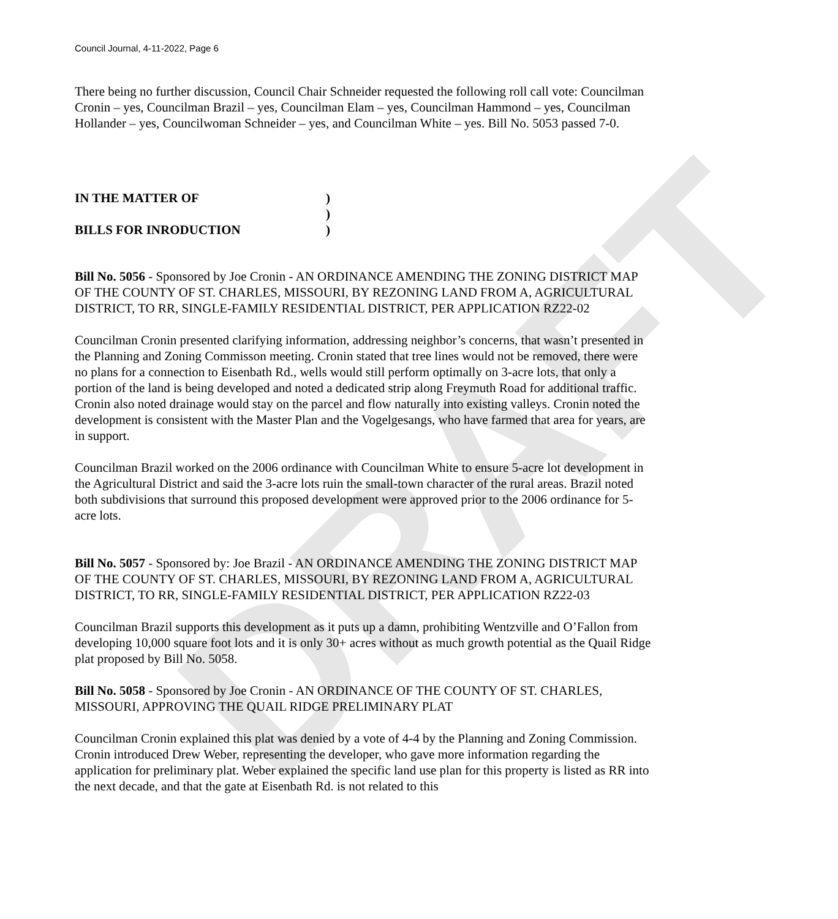DRAFT
Council Journal, 4-11-2022, Page 6
There being no further discussion, Council Chair Schneider requested the following roll call vote: Councilman Cronin – yes, Councilman Brazil – yes, Councilman Elam – yes, Councilman Hammond – yes, Councilman Hollander – yes, Councilwoman Schneider – yes, and Councilman White – yes. Bill No. 5053 passed 7-0.
IN THE MATTER OF) ) BILLS FOR INRODUCTION)
Bill No. 5056 - Sponsored by Joe Cronin - AN ORDINANCE AMENDING THE ZONING DISTRICT MAP OF THE COUNTY OF ST. CHARLES, MISSOURI, BY REZONING LAND FROM A, AGRICULTURAL DISTRICT, TO RR, SINGLE-FAMILY RESIDENTIAL DISTRICT, PER APPLICATION RZ22-02
Councilman Cronin presented clarifying information, addressing neighbor’s concerns, that wasn’t presented in the Planning and Zoning Commisson meeting. Cronin stated that tree lines would not be removed, there were no plans for a connection to Eisenbath Rd., wells would still perform optimally on 3-acre lots, that only a portion of the land is being developed and noted a dedicated strip along Freymuth Road for additional traffic. Cronin also noted drainage would stay on the parcel and flow naturally into existing valleys. Cronin noted the development is consistent with the Master Plan and the Vogelgesangs, who have farmed that area for years, are in support.
Councilman Brazil worked on the 2006 ordinance with Councilman White to ensure 5-acre lot development in the Agricultural District and said the 3-acre lots ruin the small-town character of the rural areas. Brazil noted both subdivisions that surround this proposed development were approved prior to the 2006 ordinance for 5-acre lots.
Bill No. 5057 - Sponsored by: Joe Brazil - AN ORDINANCE AMENDING THE ZONING DISTRICT MAP OF THE COUNTY OF ST. CHARLES, MISSOURI, BY REZONING LAND FROM A, AGRICULTURAL DISTRICT, TO RR, SINGLE-FAMILY RESIDENTIAL DISTRICT, PER APPLICATION RZ22-03
Councilman Brazil supports this development as it puts up a damn, prohibiting Wentzville and O’Fallon from developing 10,000 square foot lots and it is only 30+ acres without as much growth potential as the Quail Ridge plat proposed by Bill No. 5058.
Bill No. 5058 - Sponsored by Joe Cronin - AN ORDINANCE OF THE COUNTY OF ST. CHARLES, MISSOURI, APPROVING THE QUAIL RIDGE PRELIMINARY PLAT
Councilman Cronin explained this plat was denied by a vote of 4-4 by the Planning and Zoning Commission. Cronin introduced Drew Weber, representing the developer, who gave more information regarding the application for preliminary plat. Weber explained the specific land use plan for this property is listed as RR into the next decade, and that the gate at Eisenbath Rd. is not related to this